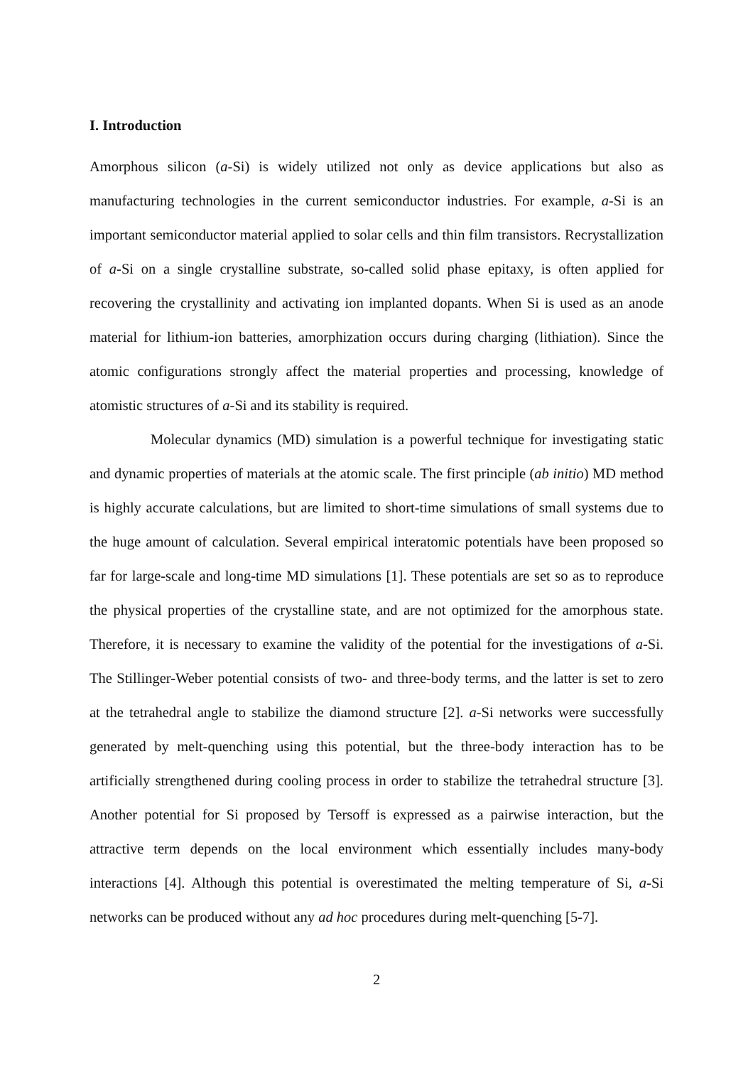I. Introduction
Amorphous silicon (a-Si) is widely utilized not only as device applications but also as manufacturing technologies in the current semiconductor industries. For example, a-Si is an important semiconductor material applied to solar cells and thin film transistors. Recrystallization of a-Si on a single crystalline substrate, so-called solid phase epitaxy, is often applied for recovering the crystallinity and activating ion implanted dopants. When Si is used as an anode material for lithium-ion batteries, amorphization occurs during charging (lithiation). Since the atomic configurations strongly affect the material properties and processing, knowledge of atomistic structures of a-Si and its stability is required.
Molecular dynamics (MD) simulation is a powerful technique for investigating static and dynamic properties of materials at the atomic scale. The first principle (ab initio) MD method is highly accurate calculations, but are limited to short-time simulations of small systems due to the huge amount of calculation. Several empirical interatomic potentials have been proposed so far for large-scale and long-time MD simulations [1]. These potentials are set so as to reproduce the physical properties of the crystalline state, and are not optimized for the amorphous state. Therefore, it is necessary to examine the validity of the potential for the investigations of a-Si. The Stillinger-Weber potential consists of two- and three-body terms, and the latter is set to zero at the tetrahedral angle to stabilize the diamond structure [2]. a-Si networks were successfully generated by melt-quenching using this potential, but the three-body interaction has to be artificially strengthened during cooling process in order to stabilize the tetrahedral structure [3]. Another potential for Si proposed by Tersoff is expressed as a pairwise interaction, but the attractive term depends on the local environment which essentially includes many-body interactions [4]. Although this potential is overestimated the melting temperature of Si, a-Si networks can be produced without any ad hoc procedures during melt-quenching [5-7].
2